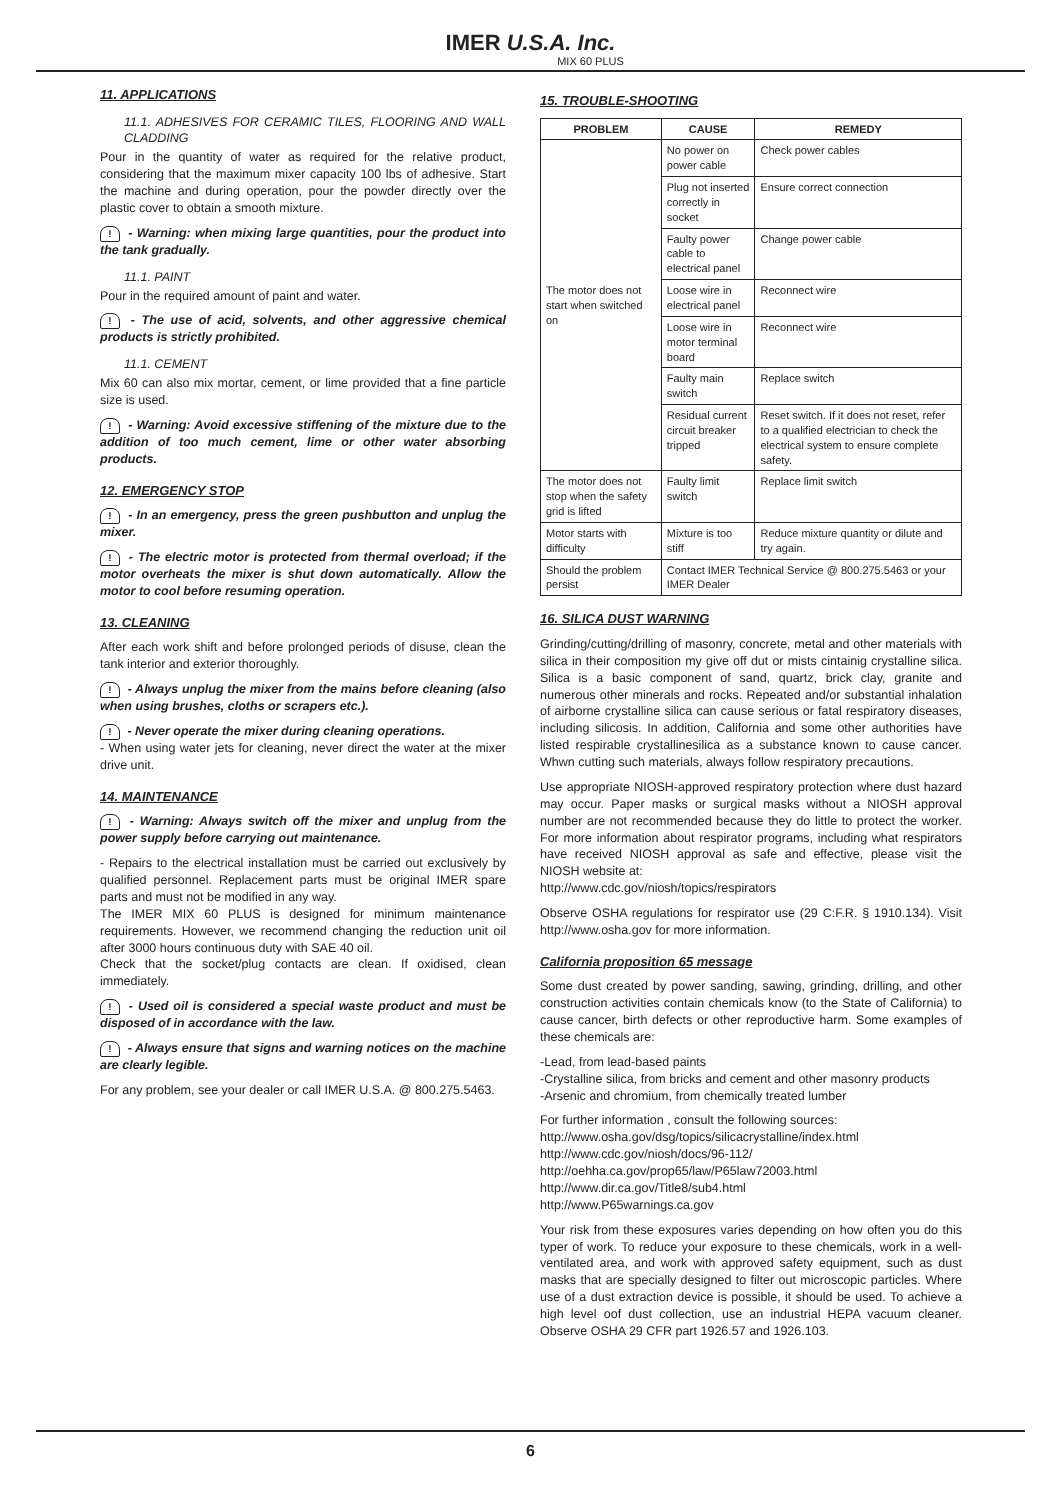IMER U.S.A. Inc.
MIX 60 PLUS
11. APPLICATIONS
11.1. ADHESIVES FOR CERAMIC TILES, FLOORING AND WALL CLADDING
Pour in the quantity of water as required for the relative product, considering that the maximum mixer capacity 100 lbs of adhesive. Start the machine and during operation, pour the powder directly over the plastic cover to obtain a smooth mixture.
! - Warning: when mixing large quantities, pour the product into the tank gradually.
11.1. PAINT
Pour in the required amount of paint and water.
! - The use of acid, solvents, and other aggressive chemical products is strictly prohibited.
11.1. CEMENT
Mix 60 can also mix mortar, cement, or lime provided that a fine particle size is used.
! - Warning: Avoid excessive stiffening of the mixture due to the addition of too much cement, lime or other water absorbing products.
12. EMERGENCY STOP
! - In an emergency, press the green pushbutton and unplug the mixer.
! - The electric motor is protected from thermal overload; if the motor overheats the mixer is shut down automatically. Allow the motor to cool before resuming operation.
13. CLEANING
After each work shift and before prolonged periods of disuse, clean the tank interior and exterior thoroughly.
! - Always unplug the mixer from the mains before cleaning (also when using brushes, cloths or scrapers etc.).
! - Never operate the mixer during cleaning operations.
- When using water jets for cleaning, never direct the water at the mixer drive unit.
14. MAINTENANCE
! - Warning: Always switch off the mixer and unplug from the power supply before carrying out maintenance.
- Repairs to the electrical installation must be carried out exclusively by qualified personnel. Replacement parts must be original IMER spare parts and must not be modified in any way.
The IMER MIX 60 PLUS is designed for minimum maintenance requirements. However, we recommend changing the reduction unit oil after 3000 hours continuous duty with SAE 40 oil.
Check that the socket/plug contacts are clean. If oxidised, clean immediately.
! - Used oil is considered a special waste product and must be disposed of in accordance with the law.
! - Always ensure that signs and warning notices on the machine are clearly legible.
For any problem, see your dealer or call IMER U.S.A. @ 800.275.5463.
15. TROUBLE-SHOOTING
| PROBLEM | CAUSE | REMEDY |
| --- | --- | --- |
| The motor does not start when switched on | No power on power cable | Check power cables |
| | Plug not inserted correctly in socket | Ensure correct connection |
| | Faulty power cable to electrical panel | Change power cable |
| | Loose wire in electrical panel | Reconnect wire |
| | Loose wire in motor terminal board | Reconnect wire |
| | Faulty main switch | Replace switch |
| | Residual current circuit breaker tripped | Reset switch. If it does not reset, refer to a qualified electrician to check the electrical system to ensure complete safety. |
| The motor does not stop when the safety grid is lifted | Faulty limit switch | Replace limit switch |
| Motor starts with difficulty | Mixture is too stiff | Reduce mixture quantity or dilute and try again. |
| Should the problem persist | Contact IMER Technical Service @ 800.275.5463 or your IMER Dealer | |
16. SILICA DUST WARNING
Grinding/cutting/drilling of masonry, concrete, metal and other materials with silica in their composition my give off dut or mists cintainig crystalline silica. Silica is a basic component of sand, quartz, brick clay, granite and numerous other minerals and rocks. Repeated and/or substantial inhalation of airborne crystalline silica can cause serious or fatal respiratory diseases, including silicosis. In addition, California and some other authorities have listed respirable crystallinesilica as a substance known to cause cancer. Whwn cutting such materials, always follow respiratory precautions.
Use appropriate NIOSH-approved respiratory protection where dust hazard may occur. Paper masks or surgical masks without a NIOSH approval number are not recommended because they do little to protect the worker. For more information about respirator programs, including what respirators have received NIOSH approval as safe and effective, please visit the NIOSH website at:
http://www.cdc.gov/niosh/topics/respirators
Observe OSHA regulations for respirator use (29 C:F.R. § 1910.134). Visit http://www.osha.gov for more information.
California proposition 65 message
Some dust created by power sanding, sawing, grinding, drilling, and other construction activities contain chemicals know (to the State of California) to cause cancer, birth defects or other reproductive harm. Some examples of these chemicals are:
-Lead, from lead-based paints
-Crystalline silica, from bricks and cement and other masonry products
-Arsenic and chromium, from chemically treated lumber
For further information , consult the following sources:
http://www.osha.gov/dsg/topics/silicacrystalline/index.html
http://www.cdc.gov/niosh/docs/96-112/
http://oehha.ca.gov/prop65/law/P65law72003.html
http://www.dir.ca.gov/Title8/sub4.html
http://www.P65warnings.ca.gov
Your risk from these exposures varies depending on how often you do this typer of work. To reduce your exposure to these chemicals, work in a well-ventilated area, and work with approved safety equipment, such as dust masks that are specially designed to filter out microscopic particles. Where use of a dust extraction device is possible, it should be used. To achieve a high level oof dust collection, use an industrial HEPA vacuum cleaner. Observe OSHA 29 CFR part 1926.57 and 1926.103.
6